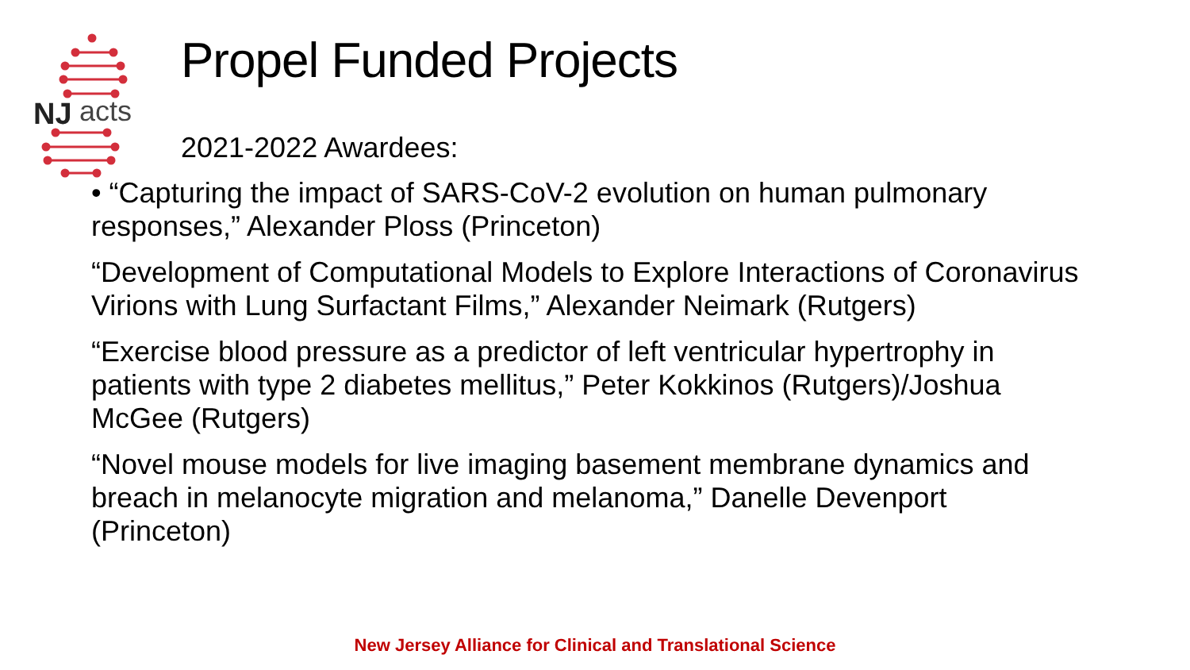NJ
acts
Propel Funded Projects
2021-2022 Awardees:
• “Capturing the impact of SARS-CoV-2 evolution on human pulmonary responses,” Alexander Ploss (Princeton)
“Development of Computational Models to Explore Interactions of Coronavirus Virions with Lung Surfactant Films,” Alexander Neimark (Rutgers)
“Exercise blood pressure as a predictor of left ventricular hypertrophy in patients with type 2 diabetes mellitus,” Peter Kokkinos (Rutgers)/Joshua McGee (Rutgers)
“Novel mouse models for live imaging basement membrane dynamics and breach in melanocyte migration and melanoma,” Danelle Devenport (Princeton)
New Jersey Alliance for Clinical and Translational Science